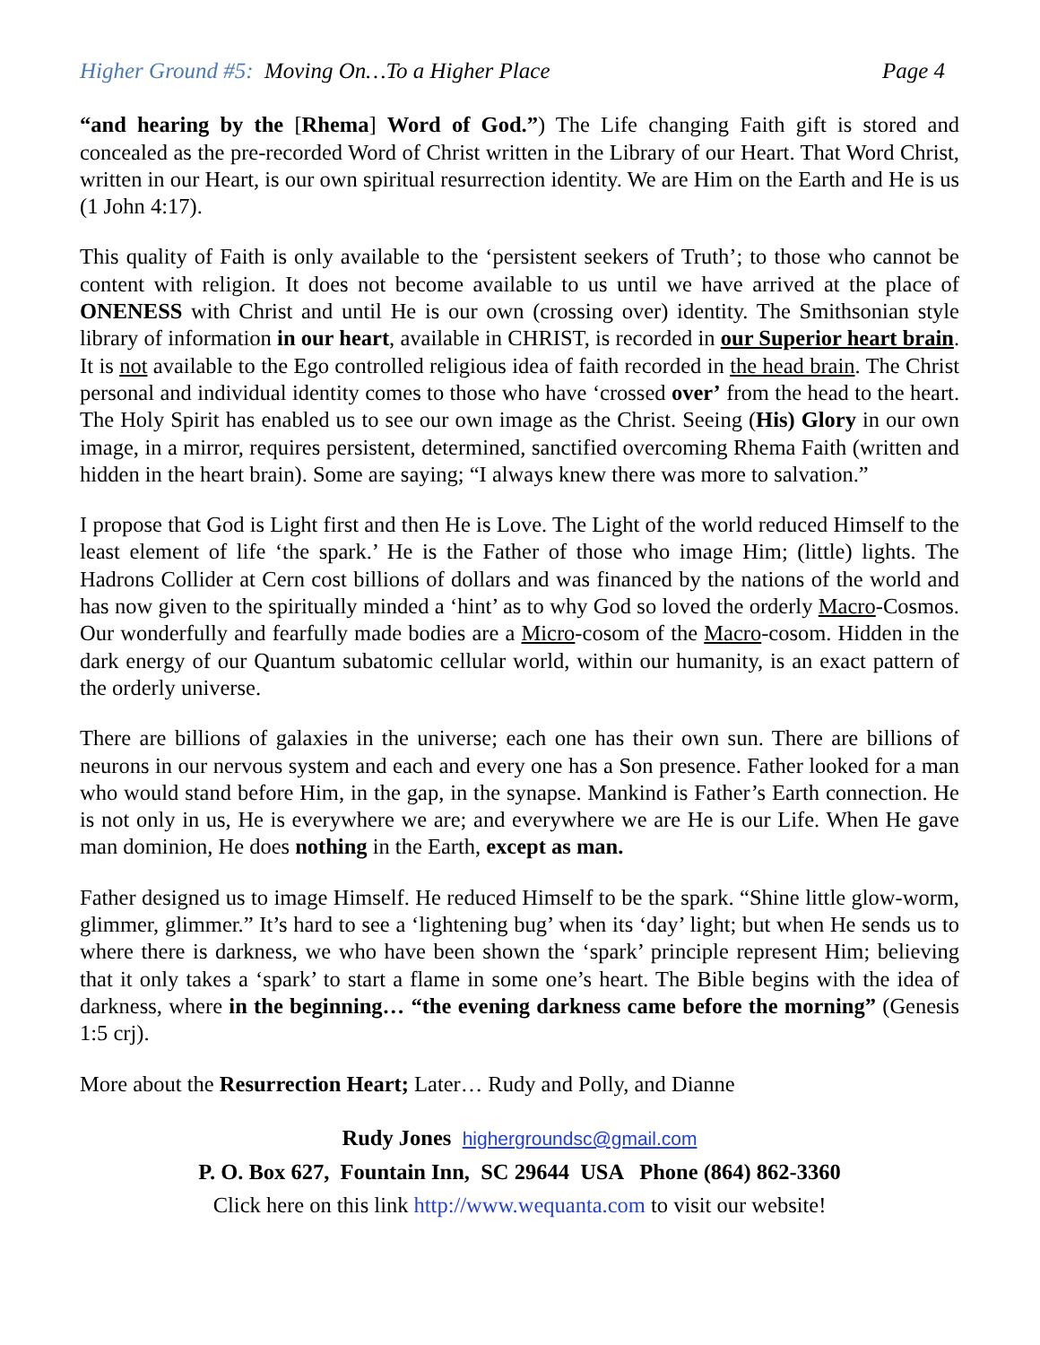Higher Ground #5: Moving On…To a Higher Place Page 4
“and hearing by the [Rhema] Word of God.”) The Life changing Faith gift is stored and concealed as the pre-recorded Word of Christ written in the Library of our Heart. That Word Christ, written in our Heart, is our own spiritual resurrection identity. We are Him on the Earth and He is us (1 John 4:17).
This quality of Faith is only available to the ‘persistent seekers of Truth’; to those who cannot be content with religion. It does not become available to us until we have arrived at the place of ONENESS with Christ and until He is our own (crossing over) identity. The Smithsonian style library of information in our heart, available in CHRIST, is recorded in our Superior heart brain. It is not available to the Ego controlled religious idea of faith recorded in the head brain. The Christ personal and individual identity comes to those who have ‘crossed over’ from the head to the heart. The Holy Spirit has enabled us to see our own image as the Christ. Seeing (His) Glory in our own image, in a mirror, requires persistent, determined, sanctified overcoming Rhema Faith (written and hidden in the heart brain). Some are saying; “I always knew there was more to salvation.”
I propose that God is Light first and then He is Love. The Light of the world reduced Himself to the least element of life ‘the spark.’ He is the Father of those who image Him; (little) lights. The Hadrons Collider at Cern cost billions of dollars and was financed by the nations of the world and has now given to the spiritually minded a ‘hint’ as to why God so loved the orderly Macro-Cosmos. Our wonderfully and fearfully made bodies are a Micro-cosom of the Macro-cosom. Hidden in the dark energy of our Quantum subatomic cellular world, within our humanity, is an exact pattern of the orderly universe.
There are billions of galaxies in the universe; each one has their own sun. There are billions of neurons in our nervous system and each and every one has a Son presence. Father looked for a man who would stand before Him, in the gap, in the synapse. Mankind is Father’s Earth connection. He is not only in us, He is everywhere we are; and everywhere we are He is our Life. When He gave man dominion, He does nothing in the Earth, except as man.
Father designed us to image Himself. He reduced Himself to be the spark. “Shine little glow-worm, glimmer, glimmer.” It’s hard to see a ‘lightening bug’ when its ‘day’ light; but when He sends us to where there is darkness, we who have been shown the ‘spark’ principle represent Him; believing that it only takes a ‘spark’ to start a flame in some one’s heart. The Bible begins with the idea of darkness, where in the beginning… “the evening darkness came before the morning” (Genesis 1:5 crj).
More about the Resurrection Heart; Later… Rudy and Polly, and Dianne
Rudy Jones highergroundsc@gmail.com
P. O. Box 627, Fountain Inn, SC 29644 USA Phone (864) 862-3360
Click here on this link http://www.wequanta.com to visit our website!